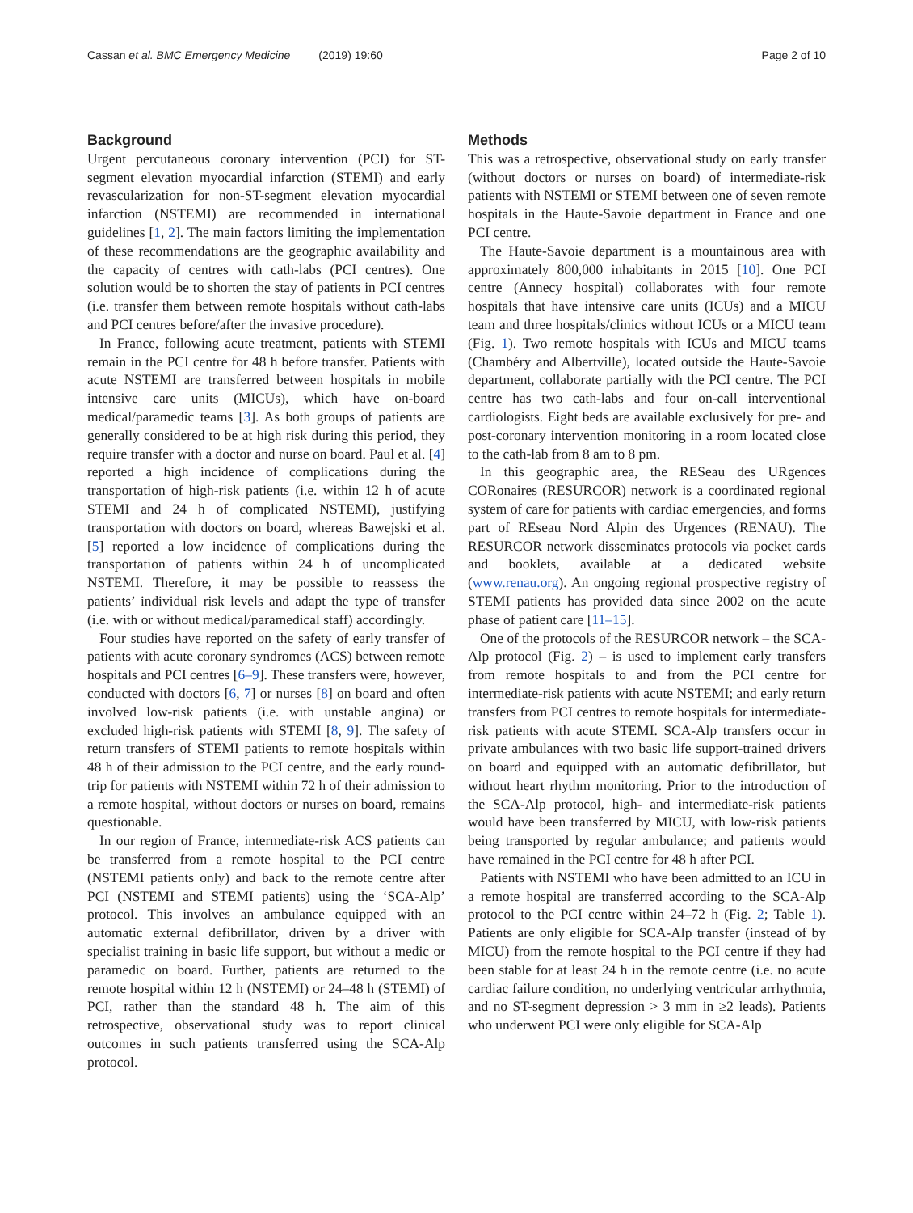Cassan et al. BMC Emergency Medicine (2019) 19:60 Page 2 of 10
Background
Urgent percutaneous coronary intervention (PCI) for ST-segment elevation myocardial infarction (STEMI) and early revascularization for non-ST-segment elevation myocardial infarction (NSTEMI) are recommended in international guidelines [1, 2]. The main factors limiting the implementation of these recommendations are the geographic availability and the capacity of centres with cath-labs (PCI centres). One solution would be to shorten the stay of patients in PCI centres (i.e. transfer them between remote hospitals without cath-labs and PCI centres before/after the invasive procedure).
In France, following acute treatment, patients with STEMI remain in the PCI centre for 48 h before transfer. Patients with acute NSTEMI are transferred between hospitals in mobile intensive care units (MICUs), which have on-board medical/paramedic teams [3]. As both groups of patients are generally considered to be at high risk during this period, they require transfer with a doctor and nurse on board. Paul et al. [4] reported a high incidence of complications during the transportation of high-risk patients (i.e. within 12 h of acute STEMI and 24 h of complicated NSTEMI), justifying transportation with doctors on board, whereas Bawejski et al. [5] reported a low incidence of complications during the transportation of patients within 24 h of uncomplicated NSTEMI. Therefore, it may be possible to reassess the patients’ individual risk levels and adapt the type of transfer (i.e. with or without medical/paramedical staff) accordingly.
Four studies have reported on the safety of early transfer of patients with acute coronary syndromes (ACS) between remote hospitals and PCI centres [6–9]. These transfers were, however, conducted with doctors [6, 7] or nurses [8] on board and often involved low-risk patients (i.e. with unstable angina) or excluded high-risk patients with STEMI [8, 9]. The safety of return transfers of STEMI patients to remote hospitals within 48 h of their admission to the PCI centre, and the early round-trip for patients with NSTEMI within 72 h of their admission to a remote hospital, without doctors or nurses on board, remains questionable.
In our region of France, intermediate-risk ACS patients can be transferred from a remote hospital to the PCI centre (NSTEMI patients only) and back to the remote centre after PCI (NSTEMI and STEMI patients) using the ‘SCA-Alp’ protocol. This involves an ambulance equipped with an automatic external defibrillator, driven by a driver with specialist training in basic life support, but without a medic or paramedic on board. Further, patients are returned to the remote hospital within 12 h (NSTEMI) or 24–48 h (STEMI) of PCI, rather than the standard 48 h. The aim of this retrospective, observational study was to report clinical outcomes in such patients transferred using the SCA-Alp protocol.
Methods
This was a retrospective, observational study on early transfer (without doctors or nurses on board) of intermediate-risk patients with NSTEMI or STEMI between one of seven remote hospitals in the Haute-Savoie department in France and one PCI centre.
The Haute-Savoie department is a mountainous area with approximately 800,000 inhabitants in 2015 [10]. One PCI centre (Annecy hospital) collaborates with four remote hospitals that have intensive care units (ICUs) and a MICU team and three hospitals/clinics without ICUs or a MICU team (Fig. 1). Two remote hospitals with ICUs and MICU teams (Chambéry and Albertville), located outside the Haute-Savoie department, collaborate partially with the PCI centre. The PCI centre has two cath-labs and four on-call interventional cardiologists. Eight beds are available exclusively for pre- and post-coronary intervention monitoring in a room located close to the cath-lab from 8 am to 8 pm.
In this geographic area, the RESeau des URgences CORonaires (RESURCOR) network is a coordinated regional system of care for patients with cardiac emergencies, and forms part of REseau Nord Alpin des Urgences (RENAU). The RESURCOR network disseminates protocols via pocket cards and booklets, available at a dedicated website (www.renau.org). An ongoing regional prospective registry of STEMI patients has provided data since 2002 on the acute phase of patient care [11–15].
One of the protocols of the RESURCOR network – the SCA-Alp protocol (Fig. 2) – is used to implement early transfers from remote hospitals to and from the PCI centre for intermediate-risk patients with acute NSTEMI; and early return transfers from PCI centres to remote hospitals for intermediate-risk patients with acute STEMI. SCA-Alp transfers occur in private ambulances with two basic life support-trained drivers on board and equipped with an automatic defibrillator, but without heart rhythm monitoring. Prior to the introduction of the SCA-Alp protocol, high- and intermediate-risk patients would have been transferred by MICU, with low-risk patients being transported by regular ambulance; and patients would have remained in the PCI centre for 48 h after PCI.
Patients with NSTEMI who have been admitted to an ICU in a remote hospital are transferred according to the SCA-Alp protocol to the PCI centre within 24–72 h (Fig. 2; Table 1). Patients are only eligible for SCA-Alp transfer (instead of by MICU) from the remote hospital to the PCI centre if they had been stable for at least 24 h in the remote centre (i.e. no acute cardiac failure condition, no underlying ventricular arrhythmia, and no ST-segment depression > 3 mm in ≥2 leads). Patients who underwent PCI were only eligible for SCA-Alp